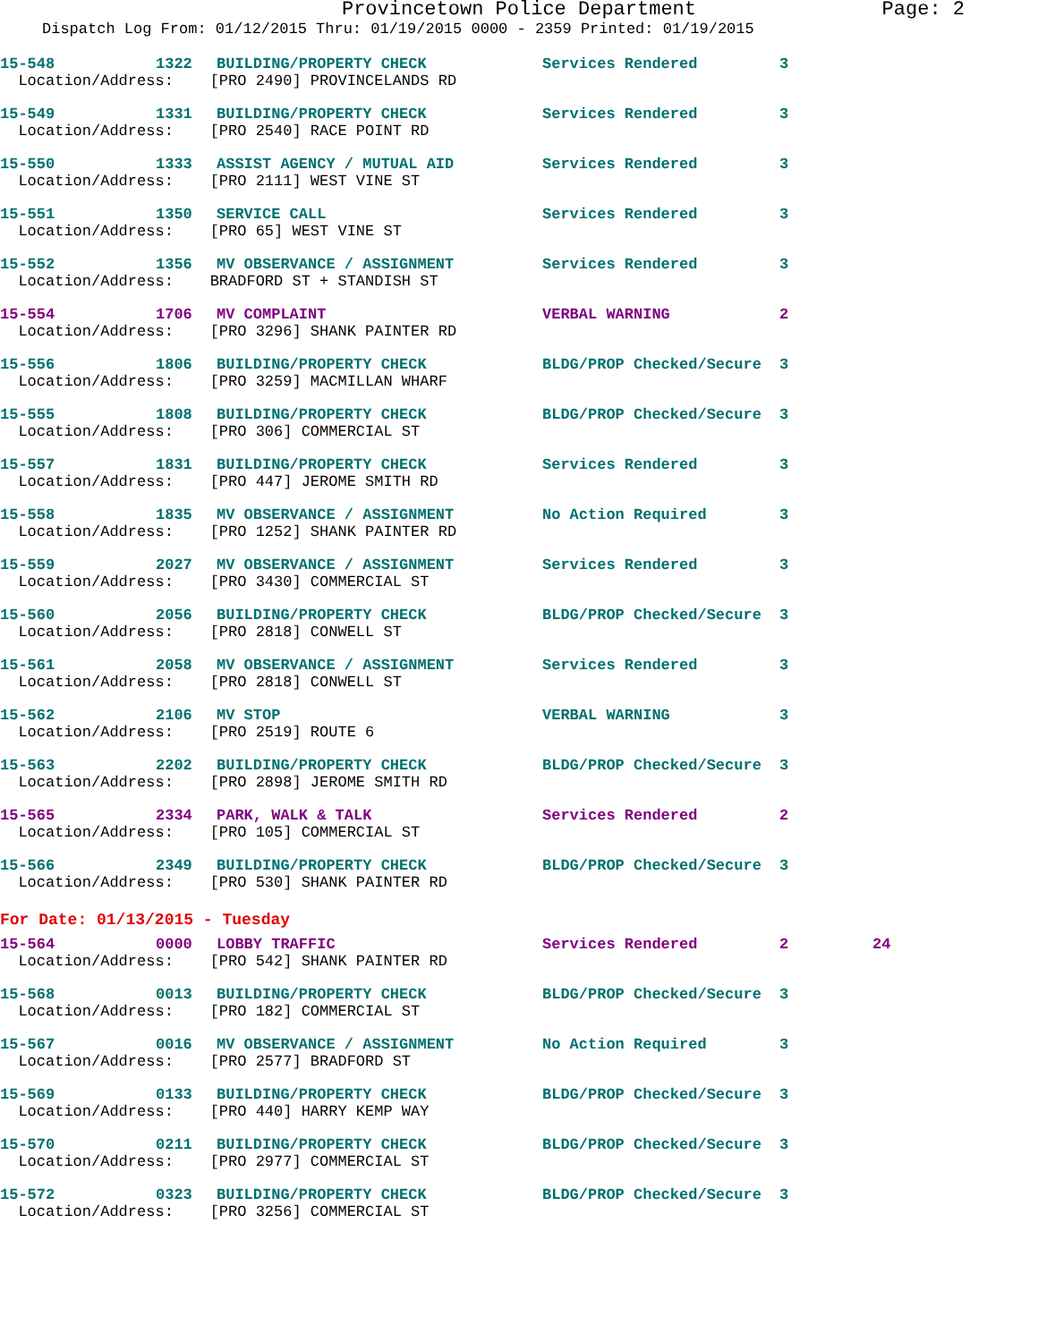Provincetown Police Department Page: 2
Dispatch Log From: 01/12/2015 Thru: 01/19/2015 0000 - 2359 Printed: 01/19/2015
| 15-548 | 1322 | BUILDING/PROPERTY CHECK | Services Rendered | 3 |
| Location/Address: [PRO 2490] PROVINCELANDS RD | | | | |
| 15-549 | 1331 | BUILDING/PROPERTY CHECK | Services Rendered | 3 |
| Location/Address: [PRO 2540] RACE POINT RD | | | | |
| 15-550 | 1333 | ASSIST AGENCY / MUTUAL AID | Services Rendered | 3 |
| Location/Address: [PRO 2111] WEST VINE ST | | | | |
| 15-551 | 1350 | SERVICE CALL | Services Rendered | 3 |
| Location/Address: [PRO 65] WEST VINE ST | | | | |
| 15-552 | 1356 | MV OBSERVANCE / ASSIGNMENT | Services Rendered | 3 |
| Location/Address: BRADFORD ST + STANDISH ST | | | | |
| 15-554 | 1706 | MV COMPLAINT | VERBAL WARNING | 2 |
| Location/Address: [PRO 3296] SHANK PAINTER RD | | | | |
| 15-556 | 1806 | BUILDING/PROPERTY CHECK | BLDG/PROP Checked/Secure | 3 |
| Location/Address: [PRO 3259] MACMILLAN WHARF | | | | |
| 15-555 | 1808 | BUILDING/PROPERTY CHECK | BLDG/PROP Checked/Secure | 3 |
| Location/Address: [PRO 306] COMMERCIAL ST | | | | |
| 15-557 | 1831 | BUILDING/PROPERTY CHECK | Services Rendered | 3 |
| Location/Address: [PRO 447] JEROME SMITH RD | | | | |
| 15-558 | 1835 | MV OBSERVANCE / ASSIGNMENT | No Action Required | 3 |
| Location/Address: [PRO 1252] SHANK PAINTER RD | | | | |
| 15-559 | 2027 | MV OBSERVANCE / ASSIGNMENT | Services Rendered | 3 |
| Location/Address: [PRO 3430] COMMERCIAL ST | | | | |
| 15-560 | 2056 | BUILDING/PROPERTY CHECK | BLDG/PROP Checked/Secure | 3 |
| Location/Address: [PRO 2818] CONWELL ST | | | | |
| 15-561 | 2058 | MV OBSERVANCE / ASSIGNMENT | Services Rendered | 3 |
| Location/Address: [PRO 2818] CONWELL ST | | | | |
| 15-562 | 2106 | MV STOP | VERBAL WARNING | 3 |
| Location/Address: [PRO 2519] ROUTE 6 | | | | |
| 15-563 | 2202 | BUILDING/PROPERTY CHECK | BLDG/PROP Checked/Secure | 3 |
| Location/Address: [PRO 2898] JEROME SMITH RD | | | | |
| 15-565 | 2334 | PARK, WALK & TALK | Services Rendered | 2 |
| Location/Address: [PRO 105] COMMERCIAL ST | | | | |
| 15-566 | 2349 | BUILDING/PROPERTY CHECK | BLDG/PROP Checked/Secure | 3 |
| Location/Address: [PRO 530] SHANK PAINTER RD | | | | |
For Date: 01/13/2015 - Tuesday
| 15-564 | 0000 | LOBBY TRAFFIC | Services Rendered | 2 | 24 |
| Location/Address: [PRO 542] SHANK PAINTER RD | | | | | |
| 15-568 | 0013 | BUILDING/PROPERTY CHECK | BLDG/PROP Checked/Secure | 3 | |
| Location/Address: [PRO 182] COMMERCIAL ST | | | | | |
| 15-567 | 0016 | MV OBSERVANCE / ASSIGNMENT | No Action Required | 3 | |
| Location/Address: [PRO 2577] BRADFORD ST | | | | | |
| 15-569 | 0133 | BUILDING/PROPERTY CHECK | BLDG/PROP Checked/Secure | 3 | |
| Location/Address: [PRO 440] HARRY KEMP WAY | | | | | |
| 15-570 | 0211 | BUILDING/PROPERTY CHECK | BLDG/PROP Checked/Secure | 3 | |
| Location/Address: [PRO 2977] COMMERCIAL ST | | | | | |
| 15-572 | 0323 | BUILDING/PROPERTY CHECK | BLDG/PROP Checked/Secure | 3 | |
| Location/Address: [PRO 3256] COMMERCIAL ST | | | | | |